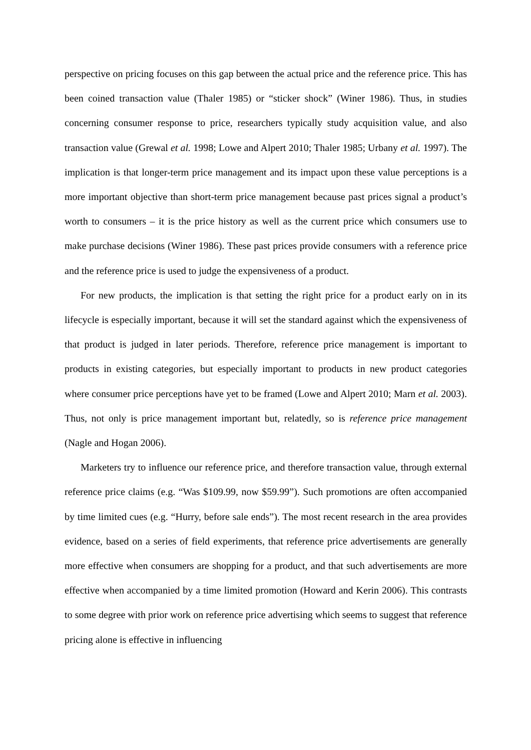perspective on pricing focuses on this gap between the actual price and the reference price. This has been coined transaction value (Thaler 1985) or “sticker shock” (Winer 1986). Thus, in studies concerning consumer response to price, researchers typically study acquisition value, and also transaction value (Grewal et al. 1998; Lowe and Alpert 2010; Thaler 1985; Urbany et al. 1997). The implication is that longer-term price management and its impact upon these value perceptions is a more important objective than short-term price management because past prices signal a product’s worth to consumers – it is the price history as well as the current price which consumers use to make purchase decisions (Winer 1986). These past prices provide consumers with a reference price and the reference price is used to judge the expensiveness of a product.
For new products, the implication is that setting the right price for a product early on in its lifecycle is especially important, because it will set the standard against which the expensiveness of that product is judged in later periods. Therefore, reference price management is important to products in existing categories, but especially important to products in new product categories where consumer price perceptions have yet to be framed (Lowe and Alpert 2010; Marn et al. 2003). Thus, not only is price management important but, relatedly, so is reference price management (Nagle and Hogan 2006).
Marketers try to influence our reference price, and therefore transaction value, through external reference price claims (e.g. “Was $109.99, now $59.99”). Such promotions are often accompanied by time limited cues (e.g. “Hurry, before sale ends”). The most recent research in the area provides evidence, based on a series of field experiments, that reference price advertisements are generally more effective when consumers are shopping for a product, and that such advertisements are more effective when accompanied by a time limited promotion (Howard and Kerin 2006). This contrasts to some degree with prior work on reference price advertising which seems to suggest that reference pricing alone is effective in influencing